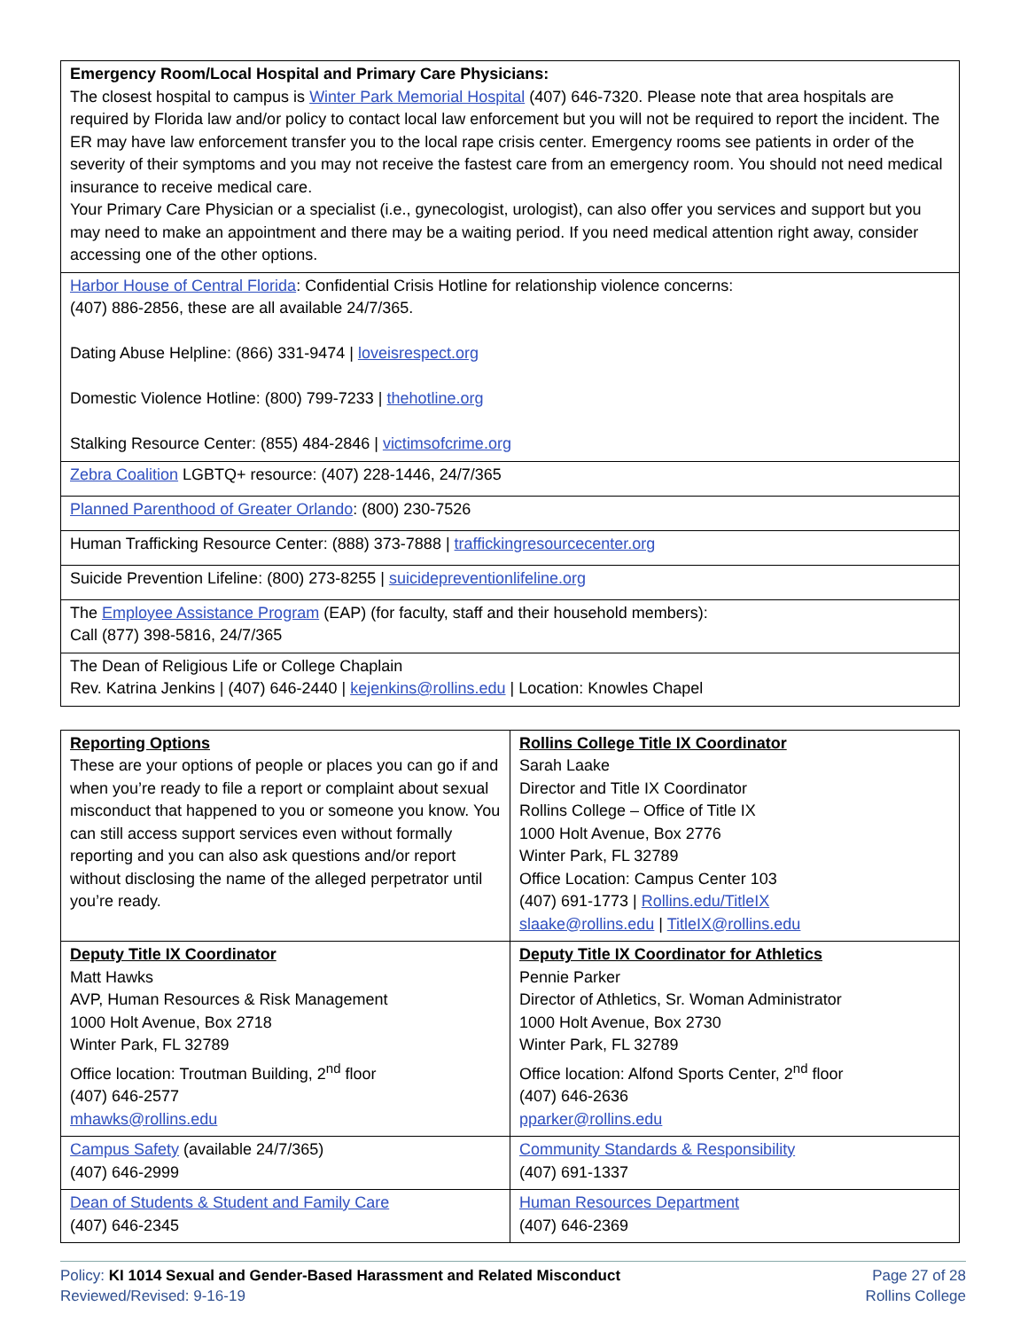| Emergency Room/Local Hospital and Primary Care Physicians: The closest hospital to campus is Winter Park Memorial Hospital (407) 646-7320. Please note that area hospitals are required by Florida law and/or policy to contact local law enforcement but you will not be required to report the incident. The ER may have law enforcement transfer you to the local rape crisis center. Emergency rooms see patients in order of the severity of their symptoms and you may not receive the fastest care from an emergency room. You should not need medical insurance to receive medical care. Your Primary Care Physician or a specialist (i.e., gynecologist, urologist), can also offer you services and support but you may need to make an appointment and there may be a waiting period. If you need medical attention right away, consider accessing one of the other options. |
| Harbor House of Central Florida : Confidential Crisis Hotline for relationship violence concerns: (407) 886-2856, these are all available 24/7/365. Dating Abuse Helpline: (866) 331-9474 / loveisrespect.org Domestic Violence Hotline: (800) 799-7233 / thehotline.org Stalking Resource Center: (855) 484-2846 / victimsofcrime.org |
| Zebra Coalition LGBTQ+ resource: (407) 228-1446, 24/7/365 |
| Planned Parenthood of Greater Orlando : (800) 230-7526 |
| Human Trafficking Resource Center: (888) 373-7888 / traffickingresourcecenter.org |
| Suicide Prevention Lifeline: (800) 273-8255 / suicidepreventionlifeline.org |
| The Employee Assistance Program (EAP) (for faculty, staff and their household members): Call (877) 398-5816, 24/7/365 |
| The Dean of Religious Life or College Chaplain Rev. Katrina Jenkins / (407) 646-2440 / kejenkins@rollins.edu / Location: Knowles Chapel |
| Reporting Options These are your options of people or places you can go if and when you’re ready to file a report or complaint about sexual misconduct that happened to you or someone you know. You can still access support services even without formally reporting and you can also ask questions and/or report without disclosing the name of the alleged perpetrator until you’re ready. | Rollins College Title IX Coordinator Sarah Laake Director and Title IX Coordinator Rollins College – Office of Title IX 1000 Holt Avenue, Box 2776 Winter Park, FL 32789 Office Location: Campus Center 103 (407) 691-1773 / Rollins.edu/TitleIX slaake@rollins.edu / TitleIX@rollins.edu |
| Deputy Title IX Coordinator Matt Hawks AVP, Human Resources & Risk Management 1000 Holt Avenue, Box 2718 Winter Park, FL 32789 Office location: Troutman Building, 2<sup>nd</sup> floor (407) 646-2577 mhawks@rollins.edu | Deputy Title IX Coordinator for Athletics Pennie Parker Director of Athletics, Sr. Woman Administrator 1000 Holt Avenue, Box 2730 Winter Park, FL 32789 Office location: Alfond Sports Center, 2<sup>nd</sup> floor (407) 646-2636 pparker@rollins.edu |
| Campus Safety (available 24/7/365) (407) 646-2999 | Community Standards & Responsibility (407) 691-1337 |
| Dean of Students & Student and Family Care (407) 646-2345 | Human Resources Department (407) 646-2369 |
Policy: KI 1014 Sexual and Gender-Based Harassment and Related Misconduct
Reviewed/Revised: 9-16-19
Page 27 of 28
Rollins College